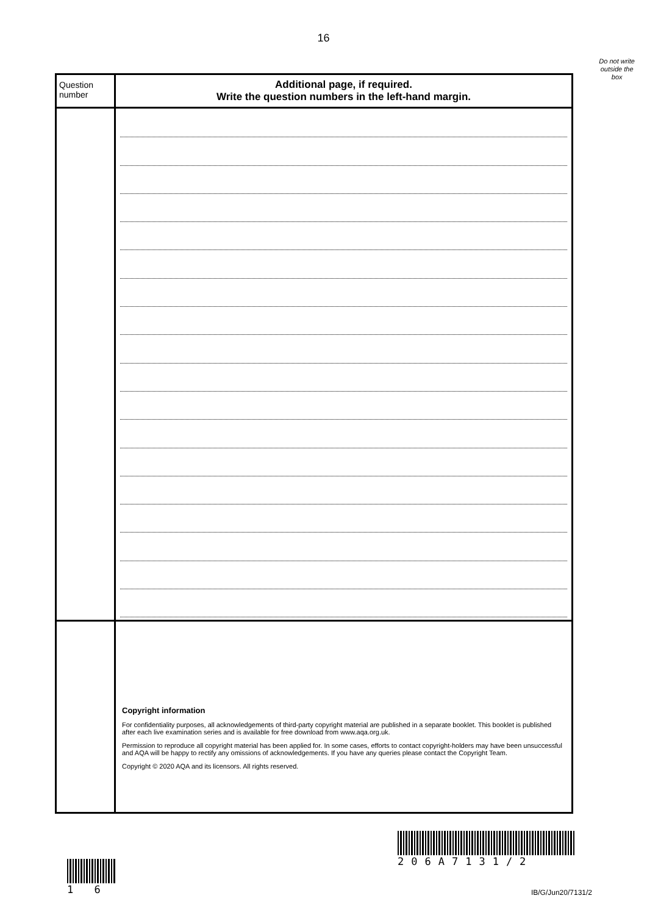16
Do not write
outside the
box
| Question number | Additional page, if required. Write the question numbers in the left-hand margin. |
| --- | --- |
| | Copyright information For confidentiality purposes, all acknowledgements of third-party copyright material are published in a separate booklet. This booklet is published after each live examination series and is available for free download from www.aqa.org.uk. Permission to reproduce all copyright material has been applied for. In some cases, efforts to contact copyright-holders may have been unsuccessful and AQA will be happy to rectify any omissions of acknowledgements. If you have any queries please contact the Copyright Team. Copyright © 2020 AQA and its licensors. All rights reserved. |
1 6
206A7131/2
IB/G/Jun20/7131/2